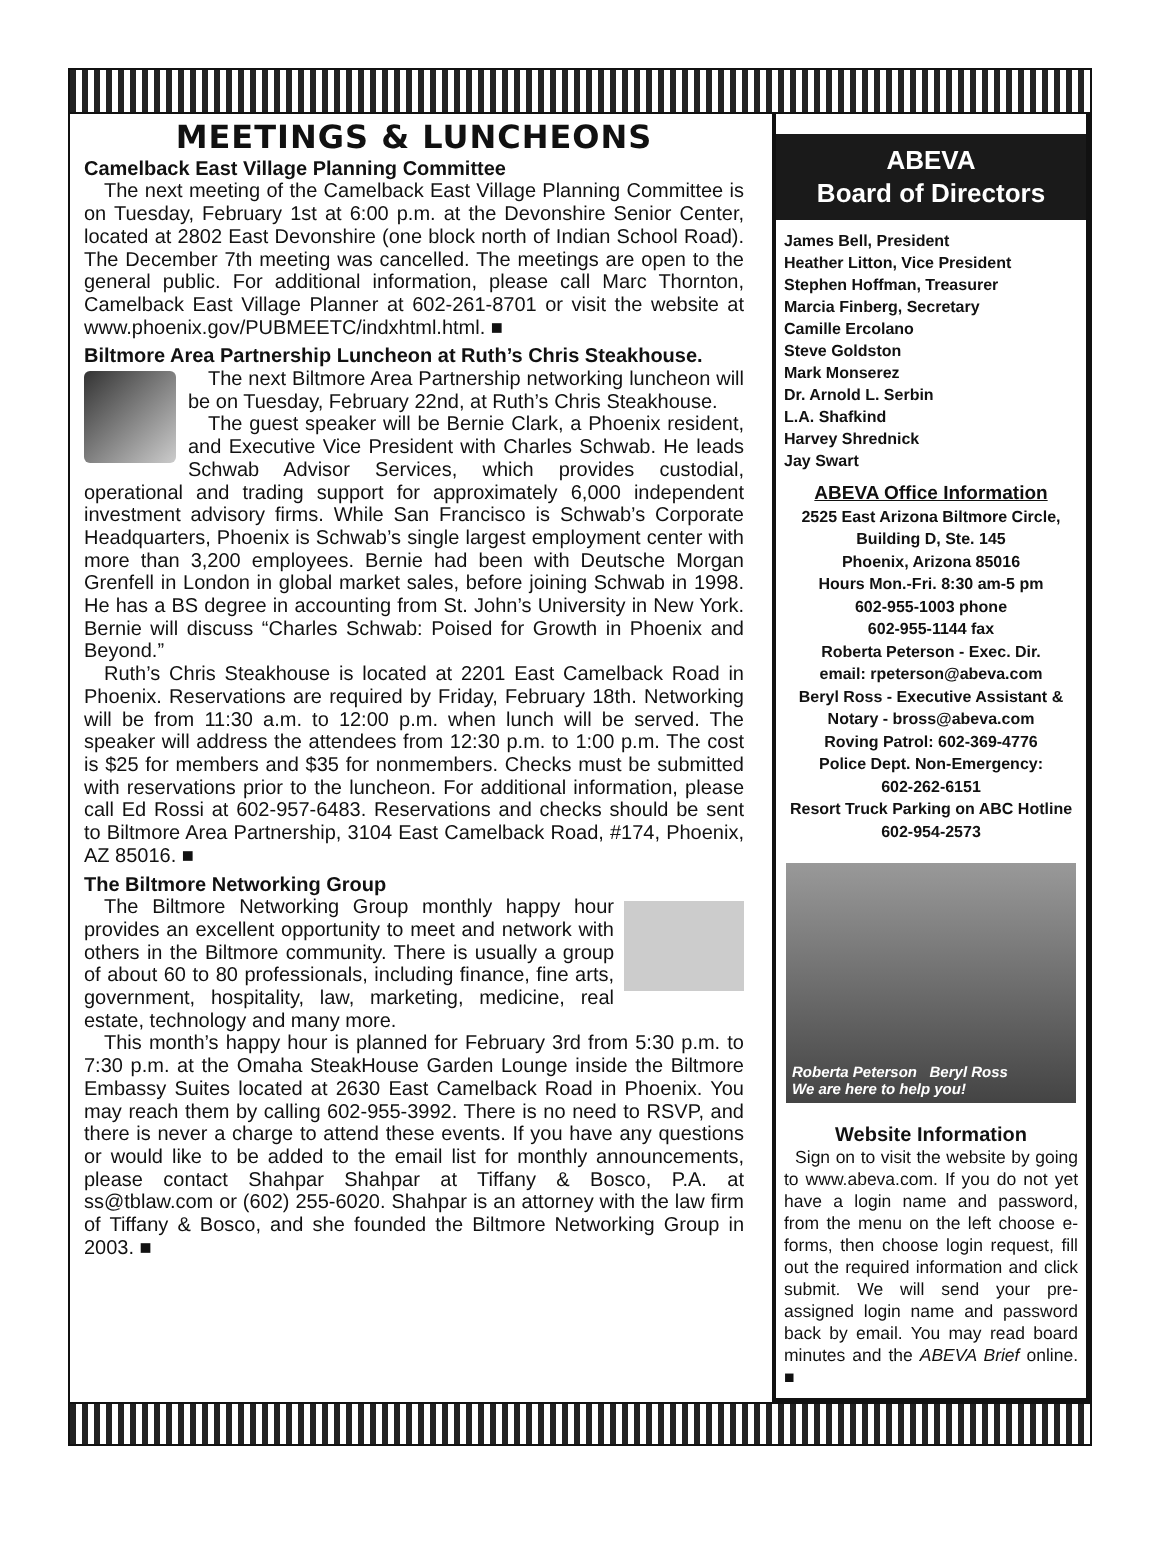MEETINGS & LUNCHEONS
Camelback East Village Planning Committee
The next meeting of the Camelback East Village Planning Committee is on Tuesday, February 1st at 6:00 p.m. at the Devonshire Senior Center, located at 2802 East Devonshire (one block north of Indian School Road). The December 7th meeting was cancelled. The meetings are open to the general public. For additional information, please call Marc Thornton, Camelback East Village Planner at 602-261-8701 or visit the website at www.phoenix.gov/PUBMEETC/indxhtml.html. ■
Biltmore Area Partnership Luncheon at Ruth’s Chris Steakhouse.
The next Biltmore Area Partnership networking luncheon will be on Tuesday, February 22nd, at Ruth’s Chris Steakhouse.
The guest speaker will be Bernie Clark, a Phoenix resident, and Executive Vice President with Charles Schwab. He leads Schwab Advisor Services, which provides custodial, operational and trading support for approximately 6,000 independent investment advisory firms. While San Francisco is Schwab’s Corporate Headquarters, Phoenix is Schwab’s single largest employment center with more than 3,200 employees. Bernie had been with Deutsche Morgan Grenfell in London in global market sales, before joining Schwab in 1998. He has a BS degree in accounting from St. John’s University in New York. Bernie will discuss “Charles Schwab: Poised for Growth in Phoenix and Beyond.”
Ruth’s Chris Steakhouse is located at 2201 East Camelback Road in Phoenix. Reservations are required by Friday, February 18th. Networking will be from 11:30 a.m. to 12:00 p.m. when lunch will be served. The speaker will address the attendees from 12:30 p.m. to 1:00 p.m. The cost is $25 for members and $35 for nonmembers. Checks must be submitted with reservations prior to the luncheon. For additional information, please call Ed Rossi at 602-957-6483. Reservations and checks should be sent to Biltmore Area Partnership, 3104 East Camelback Road, #174, Phoenix, AZ 85016. ■
The Biltmore Networking Group
The Biltmore Networking Group monthly happy hour provides an excellent opportunity to meet and network with others in the Biltmore community. There is usually a group of about 60 to 80 professionals, including finance, fine arts, government, hospitality, law, marketing, medicine, real estate, technology and many more.
This month’s happy hour is planned for February 3rd from 5:30 p.m. to 7:30 p.m. at the Omaha SteakHouse Garden Lounge inside the Biltmore Embassy Suites located at 2630 East Camelback Road in Phoenix. You may reach them by calling 602-955-3992. There is no need to RSVP, and there is never a charge to attend these events. If you have any questions or would like to be added to the email list for monthly announcements, please contact Shahpar Shahpar at Tiffany & Bosco, P.A. at ss@tblaw.com or (602) 255-6020. Shahpar is an attorney with the law firm of Tiffany & Bosco, and she founded the Biltmore Networking Group in 2003. ■
ABEVA
Board of Directors
James Bell, President
Heather Litton, Vice President
Stephen Hoffman, Treasurer
Marcia Finberg, Secretary
Camille Ercolano
Steve Goldston
Mark Monserez
Dr. Arnold L. Serbin
L.A. Shafkind
Harvey Shrednick
Jay Swart
ABEVA Office Information
2525 East Arizona Biltmore Circle, Building D, Ste. 145
Phoenix, Arizona 85016
Hours Mon.-Fri. 8:30 am-5 pm
602-955-1003 phone
602-955-1144 fax
Roberta Peterson - Exec. Dir.
email: rpeterson@abeva.com
Beryl Ross - Executive Assistant & Notary - bross@abeva.com
Roving Patrol: 602-369-4776
Police Dept. Non-Emergency:
602-262-6151
Resort Truck Parking on ABC Hotline
602-954-2573
Roberta Peterson Beryl Ross
We are here to help you!
Website Information
Sign on to visit the website by going to www.abeva.com. If you do not yet have a login name and password, from the menu on the left choose e-forms, then choose login request, fill out the required information and click submit. We will send your pre-assigned login name and password back by email. You may read board minutes and the ABEVA Brief online. ■